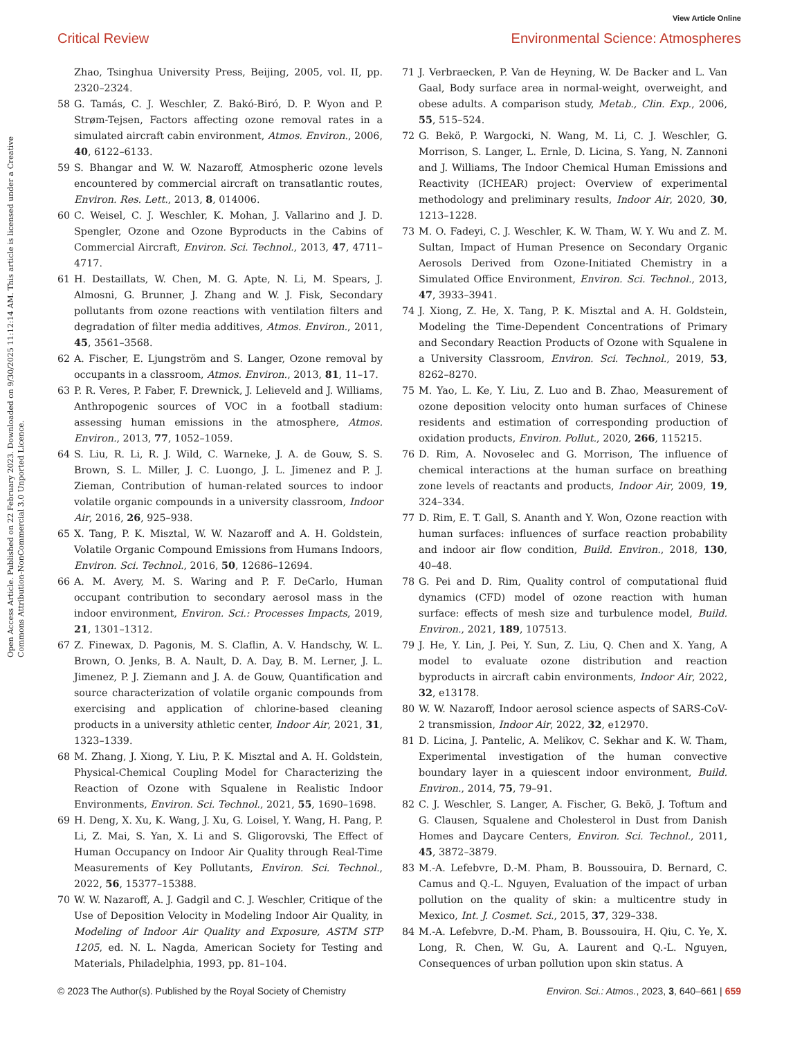View Article Online
Critical Review Environmental Science: Atmospheres
Open Access Article. Published on 22 February 2023. Downloaded on 9/30/2025 11:12:14 AM. This article is licensed under a Creative Commons Attribution-NonCommercial 3.0 Unported Licence.
Zhao, Tsinghua University Press, Beijing, 2005, vol. II, pp. 2320–2324.
58 G. Tamás, C. J. Weschler, Z. Bakó-Biró, D. P. Wyon and P. Strøm-Tejsen, Factors affecting ozone removal rates in a simulated aircraft cabin environment, Atmos. Environ., 2006, 40, 6122–6133.
59 S. Bhangar and W. W. Nazaroff, Atmospheric ozone levels encountered by commercial aircraft on transatlantic routes, Environ. Res. Lett., 2013, 8, 014006.
60 C. Weisel, C. J. Weschler, K. Mohan, J. Vallarino and J. D. Spengler, Ozone and Ozone Byproducts in the Cabins of Commercial Aircraft, Environ. Sci. Technol., 2013, 47, 4711–4717.
61 H. Destaillats, W. Chen, M. G. Apte, N. Li, M. Spears, J. Almosni, G. Brunner, J. Zhang and W. J. Fisk, Secondary pollutants from ozone reactions with ventilation filters and degradation of filter media additives, Atmos. Environ., 2011, 45, 3561–3568.
62 A. Fischer, E. Ljungström and S. Langer, Ozone removal by occupants in a classroom, Atmos. Environ., 2013, 81, 11–17.
63 P. R. Veres, P. Faber, F. Drewnick, J. Lelieveld and J. Williams, Anthropogenic sources of VOC in a football stadium: assessing human emissions in the atmosphere, Atmos. Environ., 2013, 77, 1052–1059.
64 S. Liu, R. Li, R. J. Wild, C. Warneke, J. A. de Gouw, S. S. Brown, S. L. Miller, J. C. Luongo, J. L. Jimenez and P. J. Zieman, Contribution of human-related sources to indoor volatile organic compounds in a university classroom, Indoor Air, 2016, 26, 925–938.
65 X. Tang, P. K. Misztal, W. W. Nazaroff and A. H. Goldstein, Volatile Organic Compound Emissions from Humans Indoors, Environ. Sci. Technol., 2016, 50, 12686–12694.
66 A. M. Avery, M. S. Waring and P. F. DeCarlo, Human occupant contribution to secondary aerosol mass in the indoor environment, Environ. Sci.: Processes Impacts, 2019, 21, 1301–1312.
67 Z. Finewax, D. Pagonis, M. S. Claflin, A. V. Handschy, W. L. Brown, O. Jenks, B. A. Nault, D. A. Day, B. M. Lerner, J. L. Jimenez, P. J. Ziemann and J. A. de Gouw, Quantification and source characterization of volatile organic compounds from exercising and application of chlorine-based cleaning products in a university athletic center, Indoor Air, 2021, 31, 1323–1339.
68 M. Zhang, J. Xiong, Y. Liu, P. K. Misztal and A. H. Goldstein, Physical-Chemical Coupling Model for Characterizing the Reaction of Ozone with Squalene in Realistic Indoor Environments, Environ. Sci. Technol., 2021, 55, 1690–1698.
69 H. Deng, X. Xu, K. Wang, J. Xu, G. Loisel, Y. Wang, H. Pang, P. Li, Z. Mai, S. Yan, X. Li and S. Gligorovski, The Effect of Human Occupancy on Indoor Air Quality through Real-Time Measurements of Key Pollutants, Environ. Sci. Technol., 2022, 56, 15377–15388.
70 W. W. Nazaroff, A. J. Gadgil and C. J. Weschler, Critique of the Use of Deposition Velocity in Modeling Indoor Air Quality, in Modeling of Indoor Air Quality and Exposure, ASTM STP 1205, ed. N. L. Nagda, American Society for Testing and Materials, Philadelphia, 1993, pp. 81–104.
71 J. Verbraecken, P. Van de Heyning, W. De Backer and L. Van Gaal, Body surface area in normal-weight, overweight, and obese adults. A comparison study, Metab., Clin. Exp., 2006, 55, 515–524.
72 G. Bekö, P. Wargocki, N. Wang, M. Li, C. J. Weschler, G. Morrison, S. Langer, L. Ernle, D. Licina, S. Yang, N. Zannoni and J. Williams, The Indoor Chemical Human Emissions and Reactivity (ICHEAR) project: Overview of experimental methodology and preliminary results, Indoor Air, 2020, 30, 1213–1228.
73 M. O. Fadeyi, C. J. Weschler, K. W. Tham, W. Y. Wu and Z. M. Sultan, Impact of Human Presence on Secondary Organic Aerosols Derived from Ozone-Initiated Chemistry in a Simulated Office Environment, Environ. Sci. Technol., 2013, 47, 3933–3941.
74 J. Xiong, Z. He, X. Tang, P. K. Misztal and A. H. Goldstein, Modeling the Time-Dependent Concentrations of Primary and Secondary Reaction Products of Ozone with Squalene in a University Classroom, Environ. Sci. Technol., 2019, 53, 8262–8270.
75 M. Yao, L. Ke, Y. Liu, Z. Luo and B. Zhao, Measurement of ozone deposition velocity onto human surfaces of Chinese residents and estimation of corresponding production of oxidation products, Environ. Pollut., 2020, 266, 115215.
76 D. Rim, A. Novoselec and G. Morrison, The influence of chemical interactions at the human surface on breathing zone levels of reactants and products, Indoor Air, 2009, 19, 324–334.
77 D. Rim, E. T. Gall, S. Ananth and Y. Won, Ozone reaction with human surfaces: influences of surface reaction probability and indoor air flow condition, Build. Environ., 2018, 130, 40–48.
78 G. Pei and D. Rim, Quality control of computational fluid dynamics (CFD) model of ozone reaction with human surface: effects of mesh size and turbulence model, Build. Environ., 2021, 189, 107513.
79 J. He, Y. Lin, J. Pei, Y. Sun, Z. Liu, Q. Chen and X. Yang, A model to evaluate ozone distribution and reaction byproducts in aircraft cabin environments, Indoor Air, 2022, 32, e13178.
80 W. W. Nazaroff, Indoor aerosol science aspects of SARS-CoV-2 transmission, Indoor Air, 2022, 32, e12970.
81 D. Licina, J. Pantelic, A. Melikov, C. Sekhar and K. W. Tham, Experimental investigation of the human convective boundary layer in a quiescent indoor environment, Build. Environ., 2014, 75, 79–91.
82 C. J. Weschler, S. Langer, A. Fischer, G. Bekö, J. Toftum and G. Clausen, Squalene and Cholesterol in Dust from Danish Homes and Daycare Centers, Environ. Sci. Technol., 2011, 45, 3872–3879.
83 M.-A. Lefebvre, D.-M. Pham, B. Boussouira, D. Bernard, C. Camus and Q.-L. Nguyen, Evaluation of the impact of urban pollution on the quality of skin: a multicentre study in Mexico, Int. J. Cosmet. Sci., 2015, 37, 329–338.
84 M.-A. Lefebvre, D.-M. Pham, B. Boussouira, H. Qiu, C. Ye, X. Long, R. Chen, W. Gu, A. Laurent and Q.-L. Nguyen, Consequences of urban pollution upon skin status. A
© 2023 The Author(s). Published by the Royal Society of Chemistry Environ. Sci.: Atmos., 2023, 3, 640–661 | 659